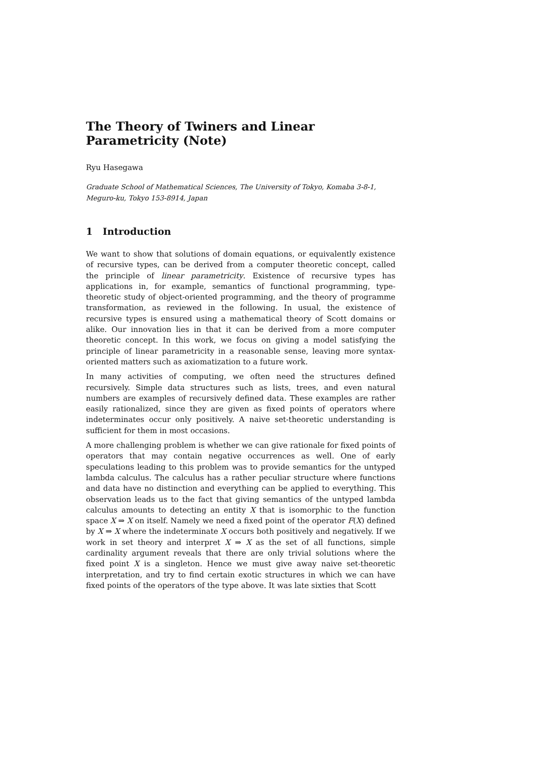The Theory of Twiners and Linear
Parametricity (Note)
Ryu Hasegawa
Graduate School of Mathematical Sciences, The University of Tokyo, Komaba 3-8-1, Meguro-ku, Tokyo 153-8914, Japan
1 Introduction
We want to show that solutions of domain equations, or equivalently existence of recursive types, can be derived from a computer theoretic concept, called the principle of linear parametricity. Existence of recursive types has applications in, for example, semantics of functional programming, type-theoretic study of object-oriented programming, and the theory of programme transformation, as reviewed in the following. In usual, the existence of recursive types is ensured using a mathematical theory of Scott domains or alike. Our innovation lies in that it can be derived from a more computer theoretic concept. In this work, we focus on giving a model satisfying the principle of linear parametricity in a reasonable sense, leaving more syntax-oriented matters such as axiomatization to a future work.
In many activities of computing, we often need the structures defined recursively. Simple data structures such as lists, trees, and even natural numbers are examples of recursively defined data. These examples are rather easily rationalized, since they are given as fixed points of operators where indeterminates occur only positively. A naive set-theoretic understanding is sufficient for them in most occasions.
A more challenging problem is whether we can give rationale for fixed points of operators that may contain negative occurrences as well. One of early speculations leading to this problem was to provide semantics for the untyped lambda calculus. The calculus has a rather peculiar structure where functions and data have no distinction and everything can be applied to everything. This observation leads us to the fact that giving semantics of the untyped lambda calculus amounts to detecting an entity X that is isomorphic to the function space X ⇒ X on itself. Namely we need a fixed point of the operator F(X) defined by X ⇒ X where the indeterminate X occurs both positively and negatively. If we work in set theory and interpret X ⇒ X as the set of all functions, simple cardinality argument reveals that there are only trivial solutions where the fixed point X is a singleton. Hence we must give away naive set-theoretic interpretation, and try to find certain exotic structures in which we can have fixed points of the operators of the type above. It was late sixties that Scott